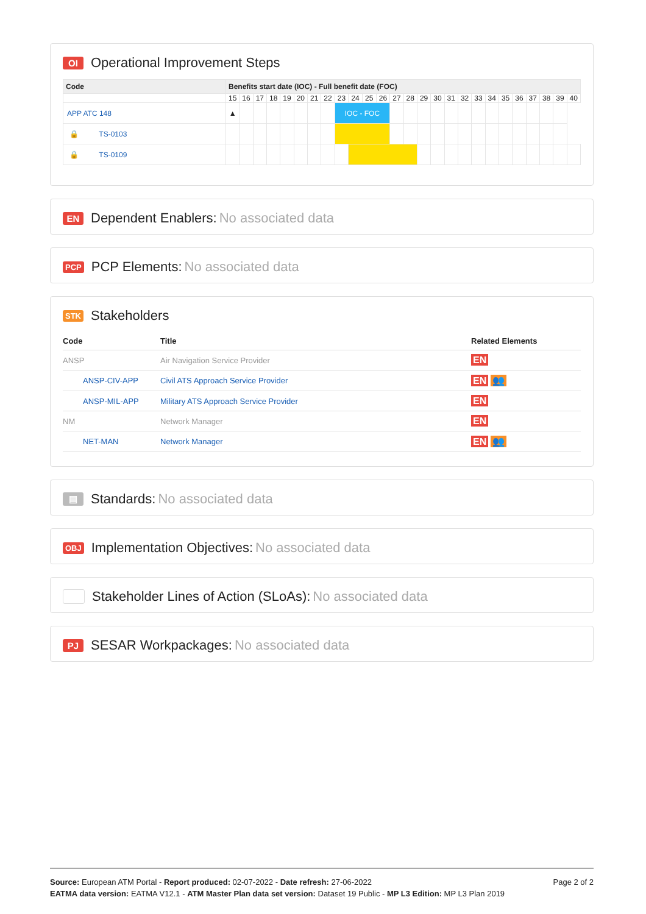OI Operational Improvement Steps
| Code | Benefits start date (IOC) - Full benefit date (FOC) | | | | | | | | | | | | | | | | | | | | | | | | | |
| --- | --- | --- | --- | --- | --- | --- | --- | --- | --- | --- | --- | --- | --- | --- | --- | --- | --- | --- | --- | --- | --- | --- | --- | --- | --- | --- |
| | 15 | 16 | 17 | 18 | 19 | 20 | 21 | 22 | 23 | 24 | 25 | 26 | 27 | 28 | 29 | 30 | 31 | 32 | 33 | 34 | 35 | 36 | 37 | 38 | 39 | 40 |
| APP ATC 148 | ▲ | | | | | | | | IOC - FOC | | | | | | | | | | | | | | | | | |
| 🔒 TS-0103 | | | | | | | | | | | | | | | | | | | | | | | | | | |
| 🔒 TS-0109 | | | | | | | | | | | | | | | | | | | | | | | | | | |
EN Dependent Enablers: No associated data
PCP PCP Elements: No associated data
STK Stakeholders
| Code | Title | Related Elements |
| --- | --- | --- |
| ANSP | Air Navigation Service Provider | EN |
| ANSP-CIV-APP | Civil ATS Approach Service Provider | EN 👥 |
| ANSP-MIL-APP | Military ATS Approach Service Provider | EN |
| NM | Network Manager | EN |
| NET-MAN | Network Manager | EN 👥 |
▤ Standards: No associated data
OBJ Implementation Objectives: No associated data
Stakeholder Lines of Action (SLoAs): No associated data
PJ SESAR Workpackages: No associated data
Page 2 of 2 Source: European ATM Portal - Report produced: 02-07-2022 - Date refresh: 27-06-2022
EATMA data version: EATMA V12.1 - ATM Master Plan data set version: Dataset 19 Public - MP L3 Edition: MP L3 Plan 2019